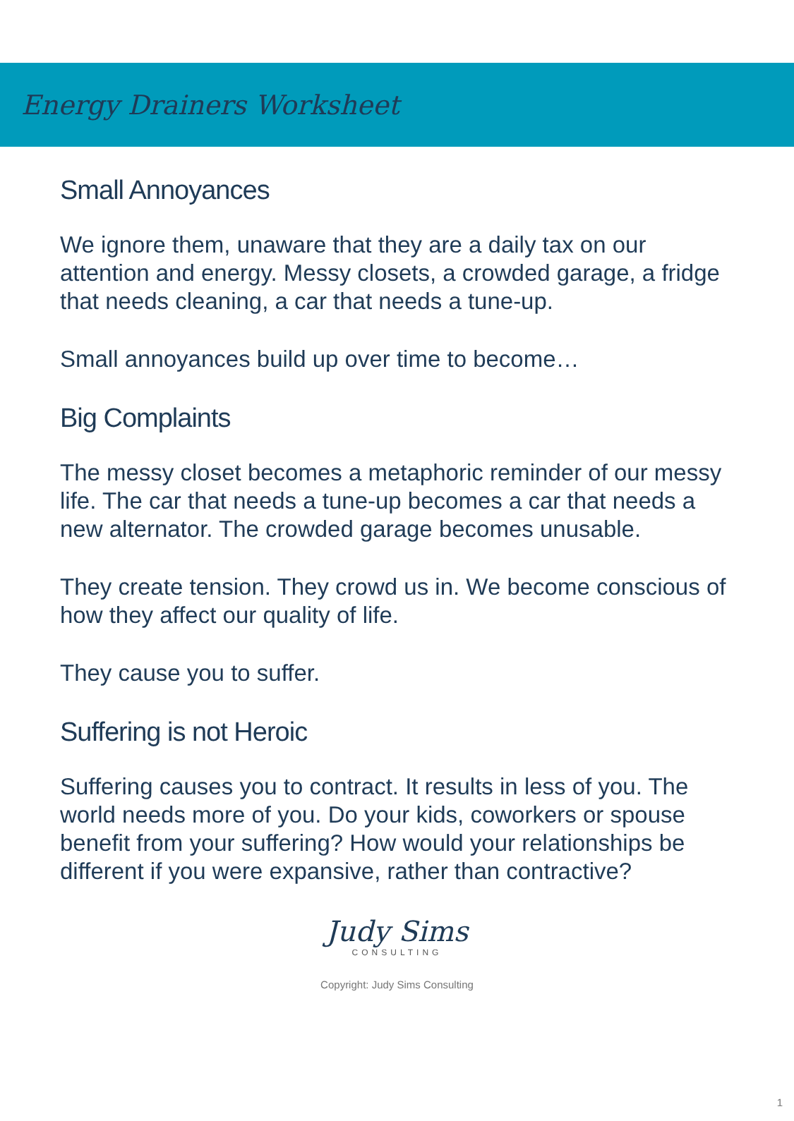Energy Drainers Worksheet
Small Annoyances
We ignore them, unaware that they are a daily tax on our attention and energy. Messy closets, a crowded garage, a fridge that needs cleaning, a car that needs a tune-up.
Small annoyances build up over time to become…
Big Complaints
The messy closet becomes a metaphoric reminder of our messy life. The car that needs a tune-up becomes a car that needs a new alternator. The crowded garage becomes unusable.
They create tension. They crowd us in. We become conscious of how they affect our quality of life.
They cause you to suffer.
Suffering is not Heroic
Suffering causes you to contract. It results in less of you. The world needs more of you. Do your kids, coworkers or spouse benefit from your suffering? How would your relationships be different if you were expansive, rather than contractive?
Judy Sims
CONSULTING
Copyright: Judy Sims Consulting
1